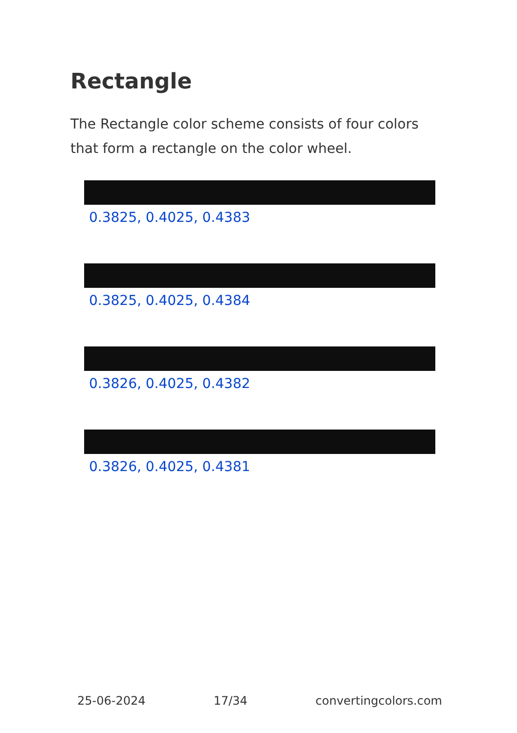Rectangle
The Rectangle color scheme consists of four colors that form a rectangle on the color wheel.
0.3825, 0.4025, 0.4383
0.3825, 0.4025, 0.4384
0.3826, 0.4025, 0.4382
0.3826, 0.4025, 0.4381
25-06-2024 17/34 convertingcolors.com